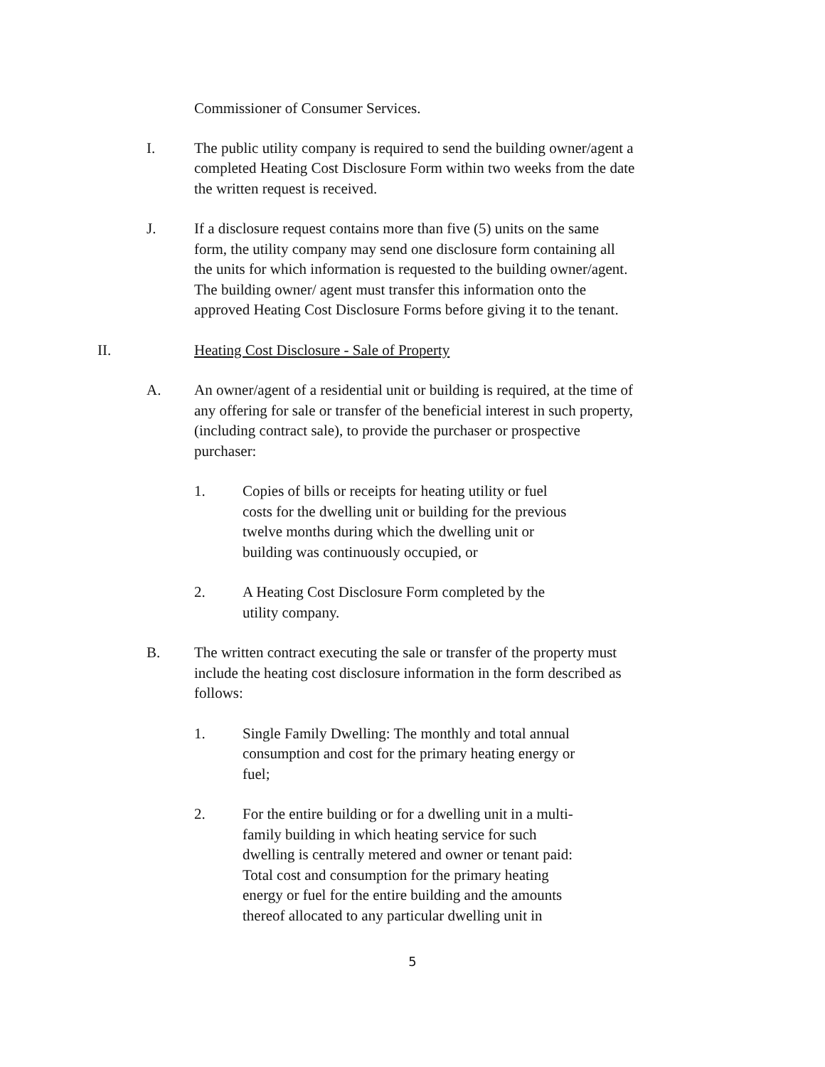Commissioner of Consumer Services.
I. The public utility company is required to send the building owner/agent a completed Heating Cost Disclosure Form within two weeks from the date the written request is received.
J. If a disclosure request contains more than five (5) units on the same form, the utility company may send one disclosure form containing all the units for which information is requested to the building owner/agent. The building owner/ agent must transfer this information onto the approved Heating Cost Disclosure Forms before giving it to the tenant.
II. Heating Cost Disclosure - Sale of Property
A. An owner/agent of a residential unit or building is required, at the time of any offering for sale or transfer of the beneficial interest in such property, (including contract sale), to provide the purchaser or prospective purchaser:
1. Copies of bills or receipts for heating utility or fuel costs for the dwelling unit or building for the previous twelve months during which the dwelling unit or building was continuously occupied, or
2. A Heating Cost Disclosure Form completed by the utility company.
B. The written contract executing the sale or transfer of the property must include the heating cost disclosure information in the form described as follows:
1. Single Family Dwelling: The monthly and total annual consumption and cost for the primary heating energy or fuel;
2. For the entire building or for a dwelling unit in a multi-family building in which heating service for such dwelling is centrally metered and owner or tenant paid: Total cost and consumption for the primary heating energy or fuel for the entire building and the amounts thereof allocated to any particular dwelling unit in
5